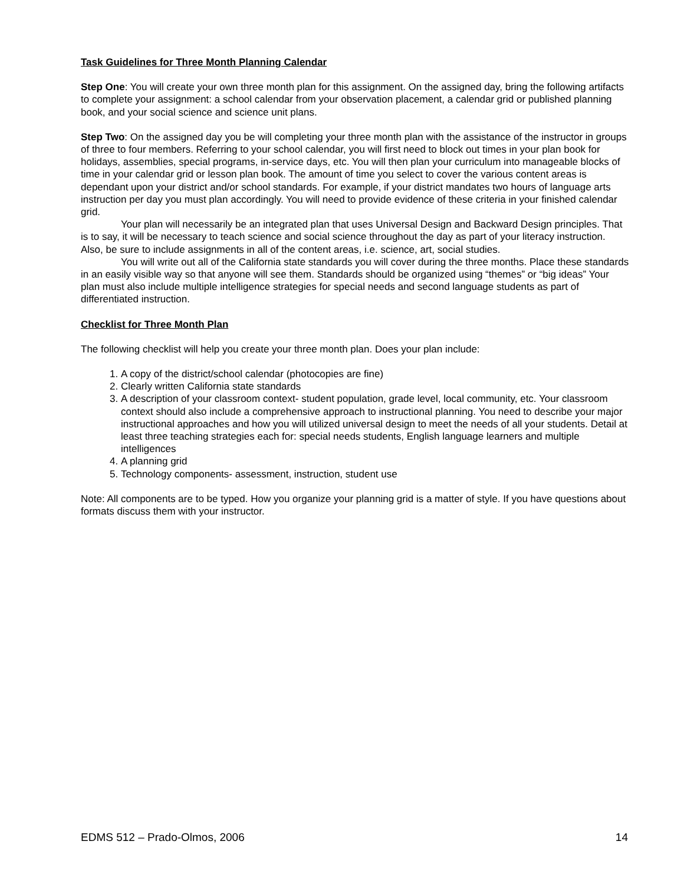Task Guidelines for Three Month Planning Calendar
Step One: You will create your own three month plan for this assignment. On the assigned day, bring the following artifacts to complete your assignment: a school calendar from your observation placement, a calendar grid or published planning book, and your social science and science unit plans.
Step Two: On the assigned day you be will completing your three month plan with the assistance of the instructor in groups of three to four members. Referring to your school calendar, you will first need to block out times in your plan book for holidays, assemblies, special programs, in-service days, etc. You will then plan your curriculum into manageable blocks of time in your calendar grid or lesson plan book. The amount of time you select to cover the various content areas is dependant upon your district and/or school standards. For example, if your district mandates two hours of language arts instruction per day you must plan accordingly. You will need to provide evidence of these criteria in your finished calendar grid.
Your plan will necessarily be an integrated plan that uses Universal Design and Backward Design principles. That is to say, it will be necessary to teach science and social science throughout the day as part of your literacy instruction. Also, be sure to include assignments in all of the content areas, i.e. science, art, social studies.
You will write out all of the California state standards you will cover during the three months. Place these standards in an easily visible way so that anyone will see them. Standards should be organized using “themes” or “big ideas” Your plan must also include multiple intelligence strategies for special needs and second language students as part of differentiated instruction.
Checklist for Three Month Plan
The following checklist will help you create your three month plan. Does your plan include:
1. A copy of the district/school calendar (photocopies are fine)
2. Clearly written California state standards
3. A description of your classroom context- student population, grade level, local community, etc. Your classroom context should also include a comprehensive approach to instructional planning. You need to describe your major instructional approaches and how you will utilized universal design to meet the needs of all your students. Detail at least three teaching strategies each for: special needs students, English language learners and multiple intelligences
4. A planning grid
5. Technology components- assessment, instruction, student use
Note: All components are to be typed. How you organize your planning grid is a matter of style. If you have questions about formats discuss them with your instructor.
EDMS 512 – Prado-Olmos, 2006 14